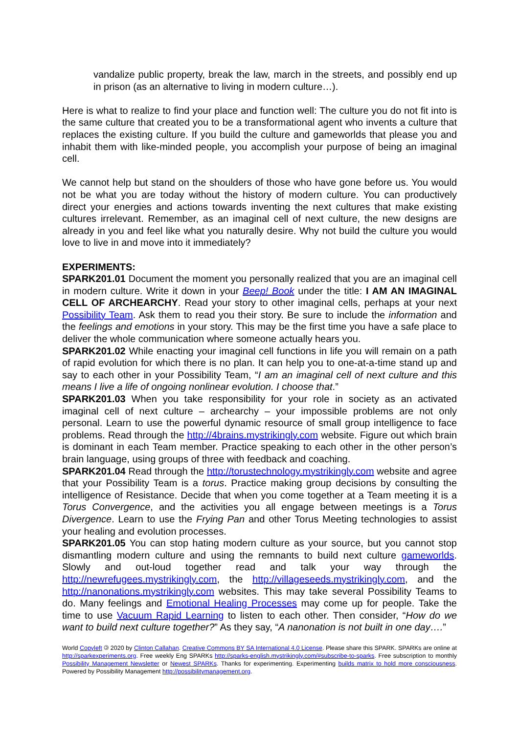vandalize public property, break the law, march in the streets, and possibly end up in prison (as an alternative to living in modern culture…).
Here is what to realize to find your place and function well: The culture you do not fit into is the same culture that created you to be a transformational agent who invents a culture that replaces the existing culture. If you build the culture and gameworlds that please you and inhabit them with like-minded people, you accomplish your purpose of being an imaginal cell.
We cannot help but stand on the shoulders of those who have gone before us. You would not be what you are today without the history of modern culture. You can productively direct your energies and actions towards inventing the next cultures that make existing cultures irrelevant. Remember, as an imaginal cell of next culture, the new designs are already in you and feel like what you naturally desire. Why not build the culture you would love to live in and move into it immediately?
EXPERIMENTS:
SPARK201.01 Document the moment you personally realized that you are an imaginal cell in modern culture. Write it down in your Beep! Book under the title: I AM AN IMAGINAL CELL OF ARCHEARCHY. Read your story to other imaginal cells, perhaps at your next Possibility Team. Ask them to read you their story. Be sure to include the information and the feelings and emotions in your story. This may be the first time you have a safe place to deliver the whole communication where someone actually hears you.
SPARK201.02 While enacting your imaginal cell functions in life you will remain on a path of rapid evolution for which there is no plan. It can help you to one-at-a-time stand up and say to each other in your Possibility Team, “I am an imaginal cell of next culture and this means I live a life of ongoing nonlinear evolution. I choose that.”
SPARK201.03 When you take responsibility for your role in society as an activated imaginal cell of next culture – archearchy – your impossible problems are not only personal. Learn to use the powerful dynamic resource of small group intelligence to face problems. Read through the http://4brains.mystrikingly.com website. Figure out which brain is dominant in each Team member. Practice speaking to each other in the other person’s brain language, using groups of three with feedback and coaching.
SPARK201.04 Read through the http://torustechnology.mystrikingly.com website and agree that your Possibility Team is a torus. Practice making group decisions by consulting the intelligence of Resistance. Decide that when you come together at a Team meeting it is a Torus Convergence, and the activities you all engage between meetings is a Torus Divergence. Learn to use the Frying Pan and other Torus Meeting technologies to assist your healing and evolution processes.
SPARK201.05 You can stop hating modern culture as your source, but you cannot stop dismantling modern culture and using the remnants to build next culture gameworlds. Slowly and out-loud together read and talk your way through the http://newrefugees.mystrikingly.com, the http://villageseeds.mystrikingly.com, and the http://nanonations.mystrikingly.com websites. This may take several Possibility Teams to do. Many feelings and Emotional Healing Processes may come up for people. Take the time to use Vacuum Rapid Learning to listen to each other. Then consider, “How do we want to build next culture together?” As they say, “A nanonation is not built in one day….”
World Copyleft 🄯 2020 by Clinton Callahan. Creative Commons BY SA International 4.0 License. Please share this SPARK. SPARKs are online at http://sparkexperiments.org. Free weekly Eng SPARKs http://sparks-english.mystrikingly.com/#subscribe-to-sparks. Free subscription to monthly Possibility Management Newsletter or Newest SPARKs. Thanks for experimenting. Experimenting builds matrix to hold more consciousness. Powered by Possibility Management http://possibilitymanagement.org.